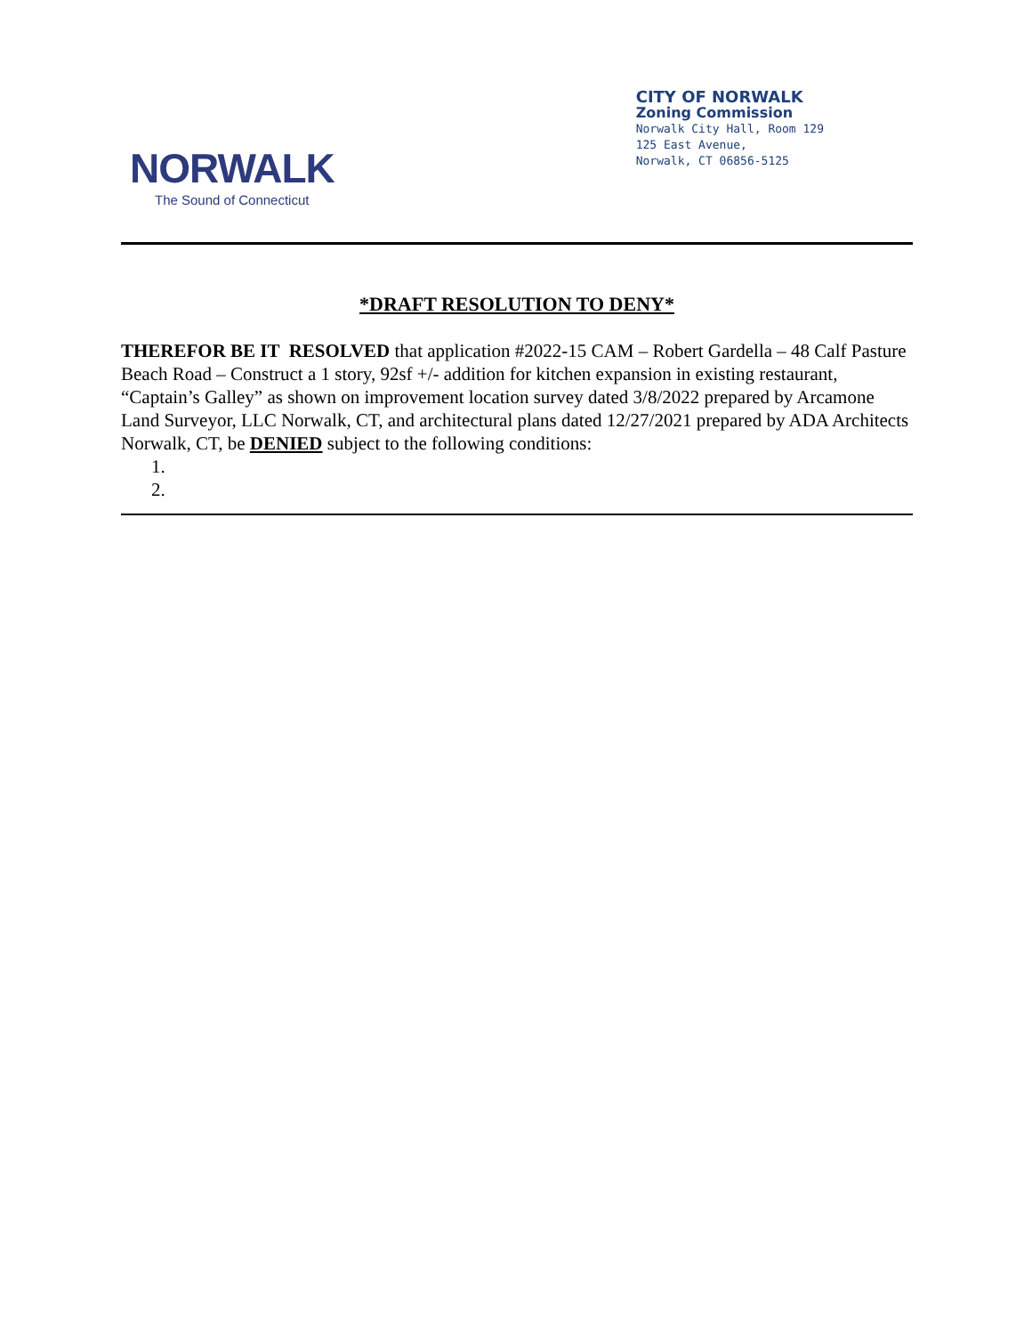NORWALK
The Sound of Connecticut
CITY OF NORWALK
Zoning Commission
Norwalk City Hall, Room 129
125 East Avenue,
Norwalk, CT 06856-5125
*DRAFT RESOLUTION TO DENY*
THEREFOR BE IT RESOLVED that application #2022-15 CAM – Robert Gardella – 48 Calf Pasture Beach Road – Construct a 1 story, 92sf +/- addition for kitchen expansion in existing restaurant, “Captain’s Galley” as shown on improvement location survey dated 3/8/2022 prepared by Arcamone Land Surveyor, LLC Norwalk, CT, and architectural plans dated 12/27/2021 prepared by ADA Architects Norwalk, CT, be DENIED subject to the following conditions:
1.
2.